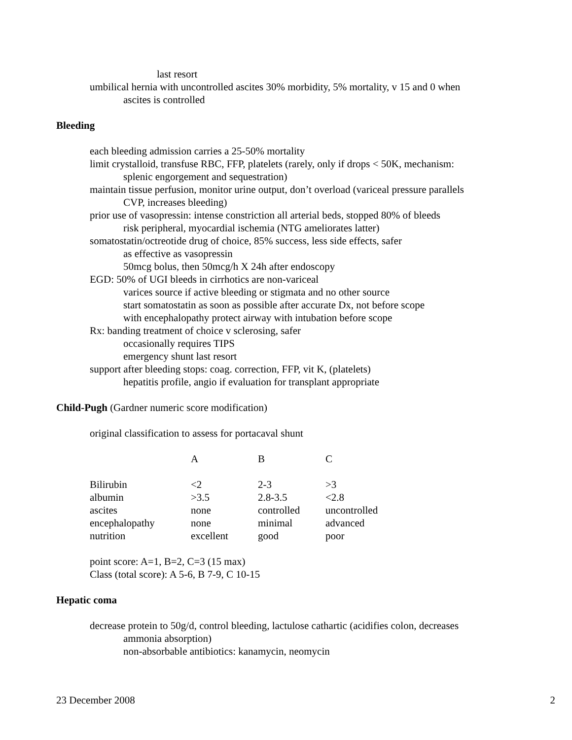last resort
umbilical hernia with uncontrolled ascites 30% morbidity, 5% mortality, v 15 and 0 when
ascites is controlled
Bleeding
each bleeding admission carries a 25-50% mortality
limit crystalloid, transfuse RBC, FFP, platelets (rarely, only if drops < 50K, mechanism:
splenic engorgement and sequestration)
maintain tissue perfusion, monitor urine output, don’t overload (variceal pressure parallels
CVP, increases bleeding)
prior use of vasopressin: intense constriction all arterial beds, stopped 80% of bleeds
risk peripheral, myocardial ischemia (NTG ameliorates latter)
somatostatin/octreotide drug of choice, 85% success, less side effects, safer
as effective as vasopressin
50mcg bolus, then 50mcg/h X 24h after endoscopy
EGD: 50% of UGI bleeds in cirrhotics are non-variceal
varices source if active bleeding or stigmata and no other source
start somatostatin as soon as possible after accurate Dx, not before scope
with encephalopathy protect airway with intubation before scope
Rx: banding treatment of choice v sclerosing, safer
occasionally requires TIPS
emergency shunt last resort
support after bleeding stops: coag. correction, FFP, vit K, (platelets)
hepatitis profile, angio if evaluation for transplant appropriate
Child-Pugh (Gardner numeric score modification)
original classification to assess for portacaval shunt
| | A | B | C |
| Bilirubin | <2 | 2-3 | >3 |
| albumin | >3.5 | 2.8-3.5 | <2.8 |
| ascites | none | controlled | uncontrolled |
| encephalopathy | none | minimal | advanced |
| nutrition | excellent | good | poor |
point score: A=1, B=2, C=3 (15 max)
Class (total score): A 5-6, B 7-9, C 10-15
Hepatic coma
decrease protein to 50g/d, control bleeding, lactulose cathartic (acidifies colon, decreases
ammonia absorption)
non-absorbable antibiotics: kanamycin, neomycin
23 December 2008 2